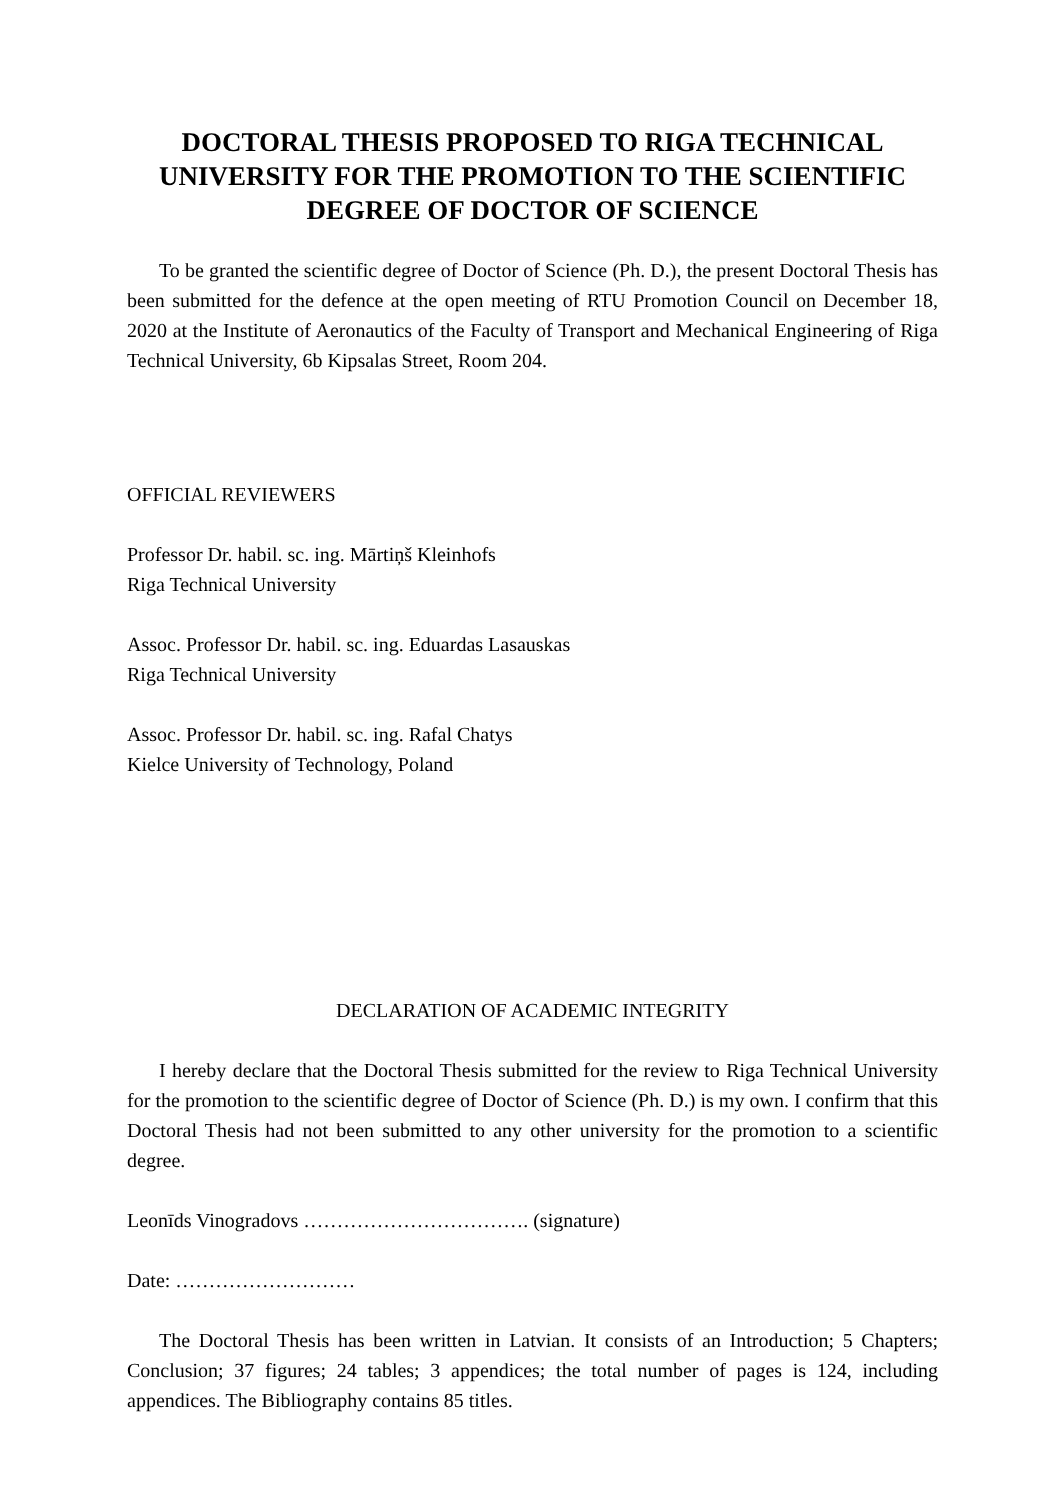DOCTORAL THESIS PROPOSED TO RIGA TECHNICAL UNIVERSITY FOR THE PROMOTION TO THE SCIENTIFIC DEGREE OF DOCTOR OF SCIENCE
To be granted the scientific degree of Doctor of Science (Ph. D.), the present Doctoral Thesis has been submitted for the defence at the open meeting of RTU Promotion Council on December 18, 2020 at the Institute of Aeronautics of the Faculty of Transport and Mechanical Engineering of Riga Technical University, 6b Kipsalas Street, Room 204.
OFFICIAL REVIEWERS
Professor Dr. habil. sc. ing. Mārtiņš Kleinhofs
Riga Technical University
Assoc. Professor Dr. habil. sc. ing. Eduardas Lasauskas
Riga Technical University
Assoc. Professor Dr. habil. sc. ing. Rafal Chatys
Kielce University of Technology, Poland
DECLARATION OF ACADEMIC INTEGRITY
I hereby declare that the Doctoral Thesis submitted for the review to Riga Technical University for the promotion to the scientific degree of Doctor of Science (Ph. D.) is my own. I confirm that this Doctoral Thesis had not been submitted to any other university for the promotion to a scientific degree.
Leonīds Vinogradovs ……………………………. (signature)
Date: ………………………
The Doctoral Thesis has been written in Latvian. It consists of an Introduction; 5 Chapters; Conclusion; 37 figures; 24 tables; 3 appendices; the total number of pages is 124, including appendices. The Bibliography contains 85 titles.